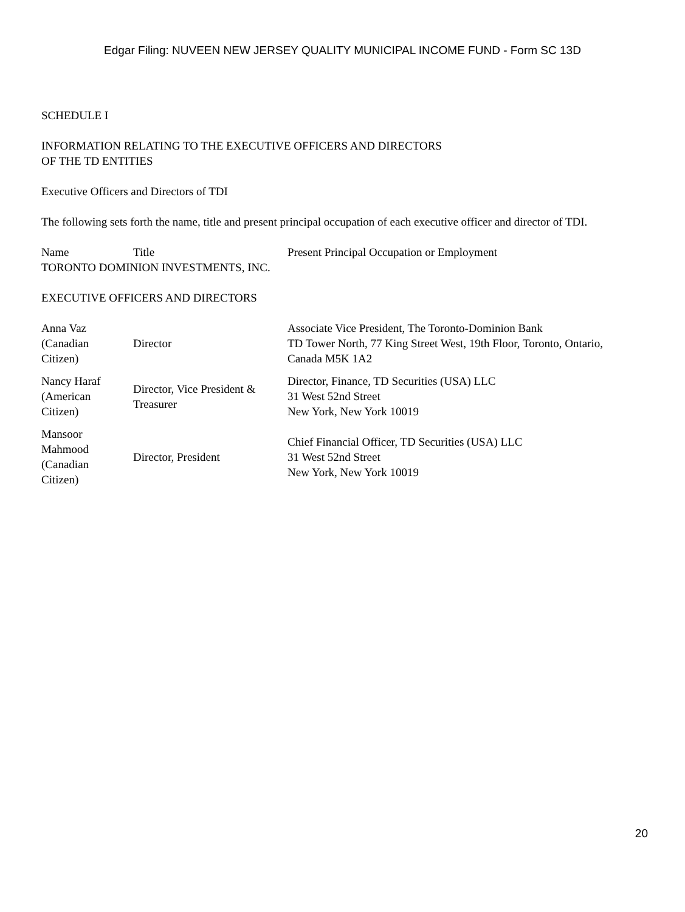Edgar Filing: NUVEEN NEW JERSEY QUALITY MUNICIPAL INCOME FUND - Form SC 13D
SCHEDULE I
INFORMATION RELATING TO THE EXECUTIVE OFFICERS AND DIRECTORS
OF THE TD ENTITIES
Executive Officers and Directors of TDI
The following sets forth the name, title and present principal occupation of each executive officer and director of TDI.
| Name | Title | Present Principal Occupation or Employment |
TORONTO DOMINION INVESTMENTS, INC.
EXECUTIVE OFFICERS AND DIRECTORS
| Anna Vaz (Canadian Citizen) | Director | Associate Vice President, The Toronto-Dominion Bank TD Tower North, 77 King Street West, 19th Floor, Toronto, Ontario, Canada M5K 1A2 |
| Nancy Haraf (American Citizen) | Director, Vice President & Treasurer | Director, Finance, TD Securities (USA) LLC 31 West 52nd Street New York, New York 10019 |
| Mansoor Mahmood (Canadian Citizen) | Director, President | Chief Financial Officer, TD Securities (USA) LLC 31 West 52nd Street New York, New York 10019 |
20